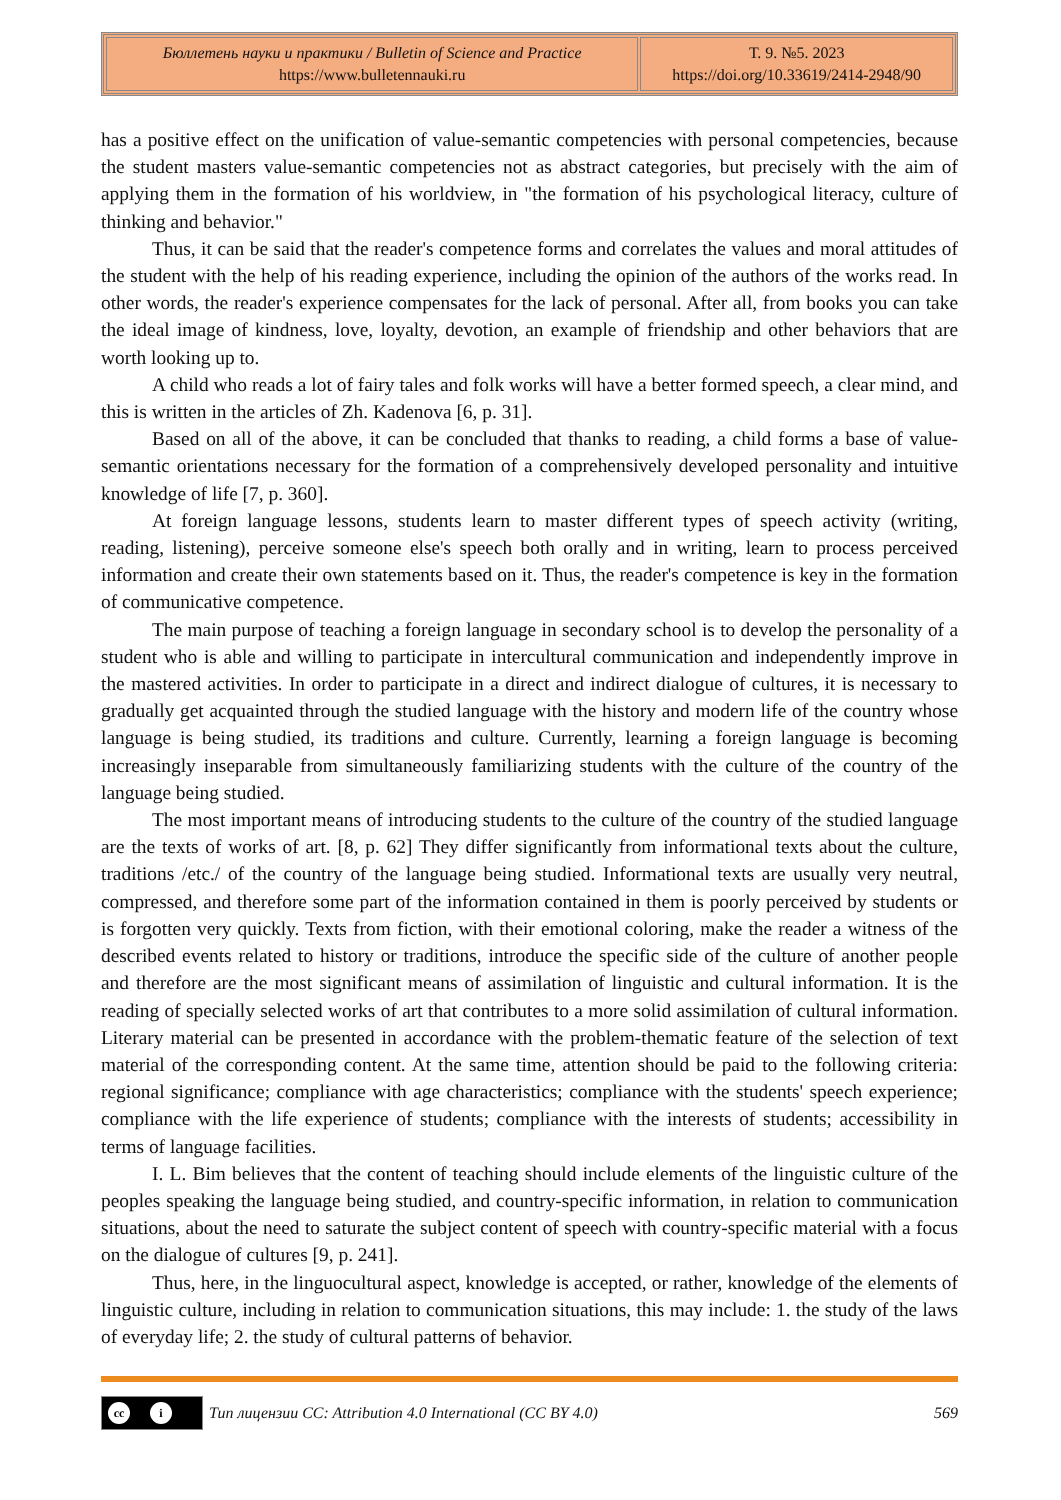| Бюллетень науки и практики / Bulletin of Science and Practice https://www.bulletennauki.ru | Т. 9. №5. 2023 https://doi.org/10.33619/2414-2948/90 |
has a positive effect on the unification of value-semantic competencies with personal competencies, because the student masters value-semantic competencies not as abstract categories, but precisely with the aim of applying them in the formation of his worldview, in "the formation of his psychological literacy, culture of thinking and behavior."
Thus, it can be said that the reader's competence forms and correlates the values and moral attitudes of the student with the help of his reading experience, including the opinion of the authors of the works read. In other words, the reader's experience compensates for the lack of personal. After all, from books you can take the ideal image of kindness, love, loyalty, devotion, an example of friendship and other behaviors that are worth looking up to.
A child who reads a lot of fairy tales and folk works will have a better formed speech, a clear mind, and this is written in the articles of Zh. Kadenova [6, p. 31].
Based on all of the above, it can be concluded that thanks to reading, a child forms a base of value-semantic orientations necessary for the formation of a comprehensively developed personality and intuitive knowledge of life [7, p. 360].
At foreign language lessons, students learn to master different types of speech activity (writing, reading, listening), perceive someone else's speech both orally and in writing, learn to process perceived information and create their own statements based on it. Thus, the reader's competence is key in the formation of communicative competence.
The main purpose of teaching a foreign language in secondary school is to develop the personality of a student who is able and willing to participate in intercultural communication and independently improve in the mastered activities. In order to participate in a direct and indirect dialogue of cultures, it is necessary to gradually get acquainted through the studied language with the history and modern life of the country whose language is being studied, its traditions and culture. Currently, learning a foreign language is becoming increasingly inseparable from simultaneously familiarizing students with the culture of the country of the language being studied.
The most important means of introducing students to the culture of the country of the studied language are the texts of works of art. [8, p. 62] They differ significantly from informational texts about the culture, traditions /etc./ of the country of the language being studied. Informational texts are usually very neutral, compressed, and therefore some part of the information contained in them is poorly perceived by students or is forgotten very quickly. Texts from fiction, with their emotional coloring, make the reader a witness of the described events related to history or traditions, introduce the specific side of the culture of another people and therefore are the most significant means of assimilation of linguistic and cultural information. It is the reading of specially selected works of art that contributes to a more solid assimilation of cultural information. Literary material can be presented in accordance with the problem-thematic feature of the selection of text material of the corresponding content. At the same time, attention should be paid to the following criteria: regional significance; compliance with age characteristics; compliance with the students' speech experience; compliance with the life experience of students; compliance with the interests of students; accessibility in terms of language facilities.
I. L. Bim believes that the content of teaching should include elements of the linguistic culture of the peoples speaking the language being studied, and country-specific information, in relation to communication situations, about the need to saturate the subject content of speech with country-specific material with a focus on the dialogue of cultures [9, p. 241].
Thus, here, in the linguocultural aspect, knowledge is accepted, or rather, knowledge of the elements of linguistic culture, including in relation to communication situations, this may include: 1. the study of the laws of everyday life; 2. the study of cultural patterns of behavior.
cc i
Тип лицензии CC: Attribution 4.0 International (CC BY 4.0) 569